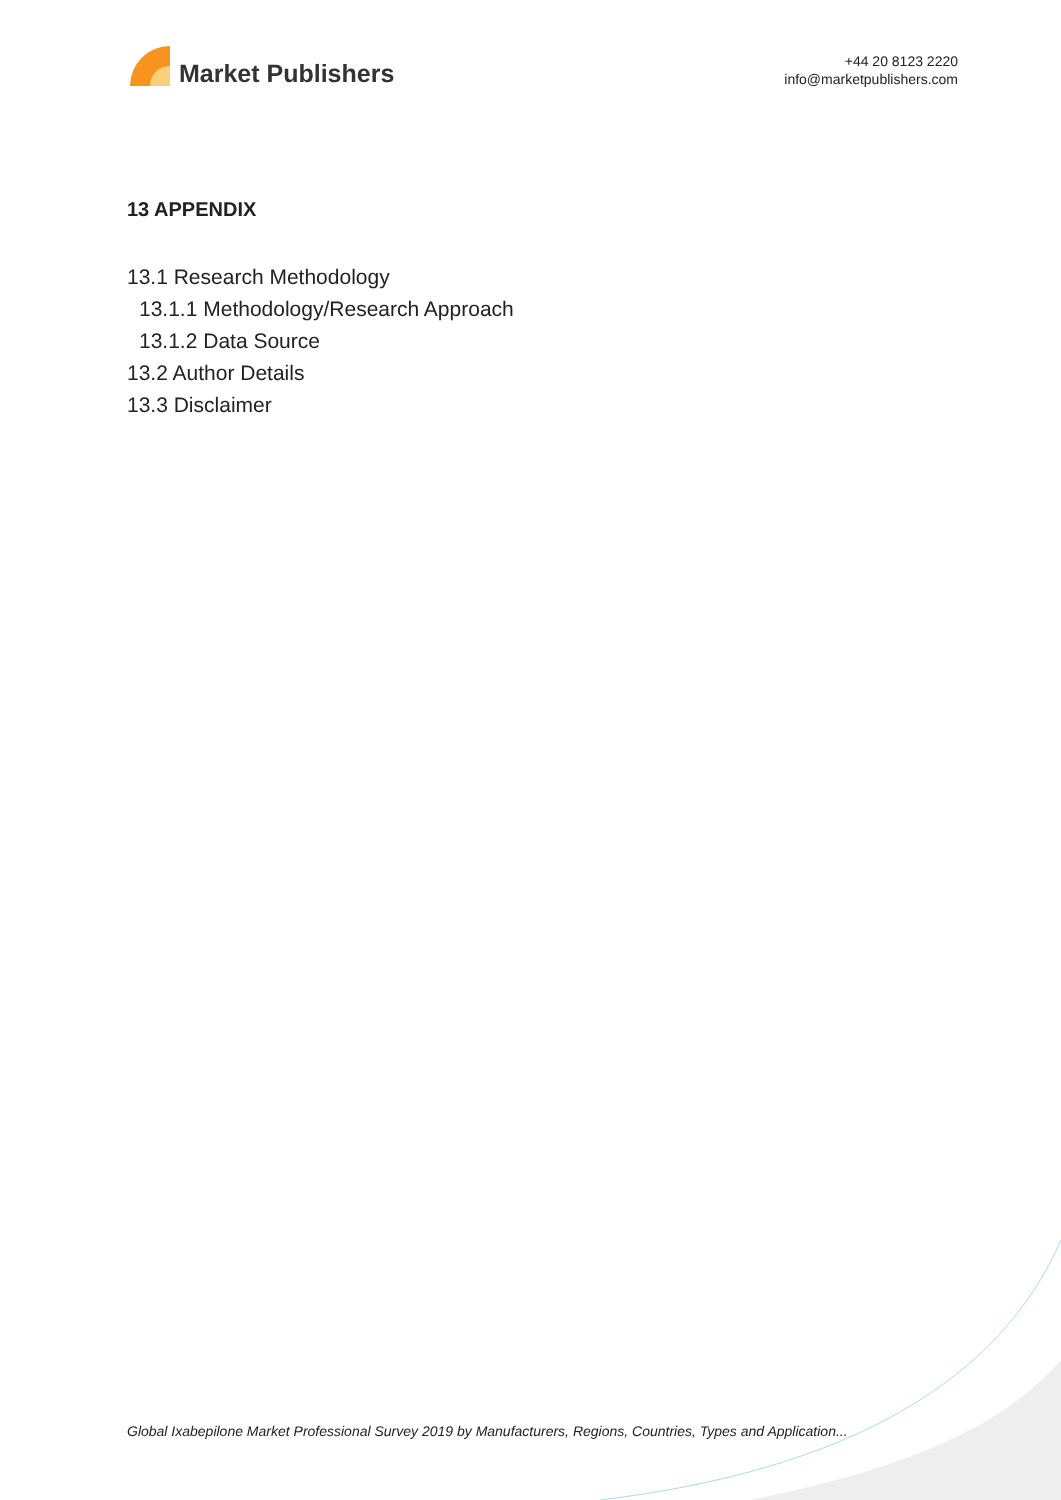Market Publishers
+44 20 8123 2220
info@marketpublishers.com
13 APPENDIX
13.1 Research Methodology
13.1.1 Methodology/Research Approach
13.1.2 Data Source
13.2 Author Details
13.3 Disclaimer
Global Ixabepilone Market Professional Survey 2019 by Manufacturers, Regions, Countries, Types and Application...